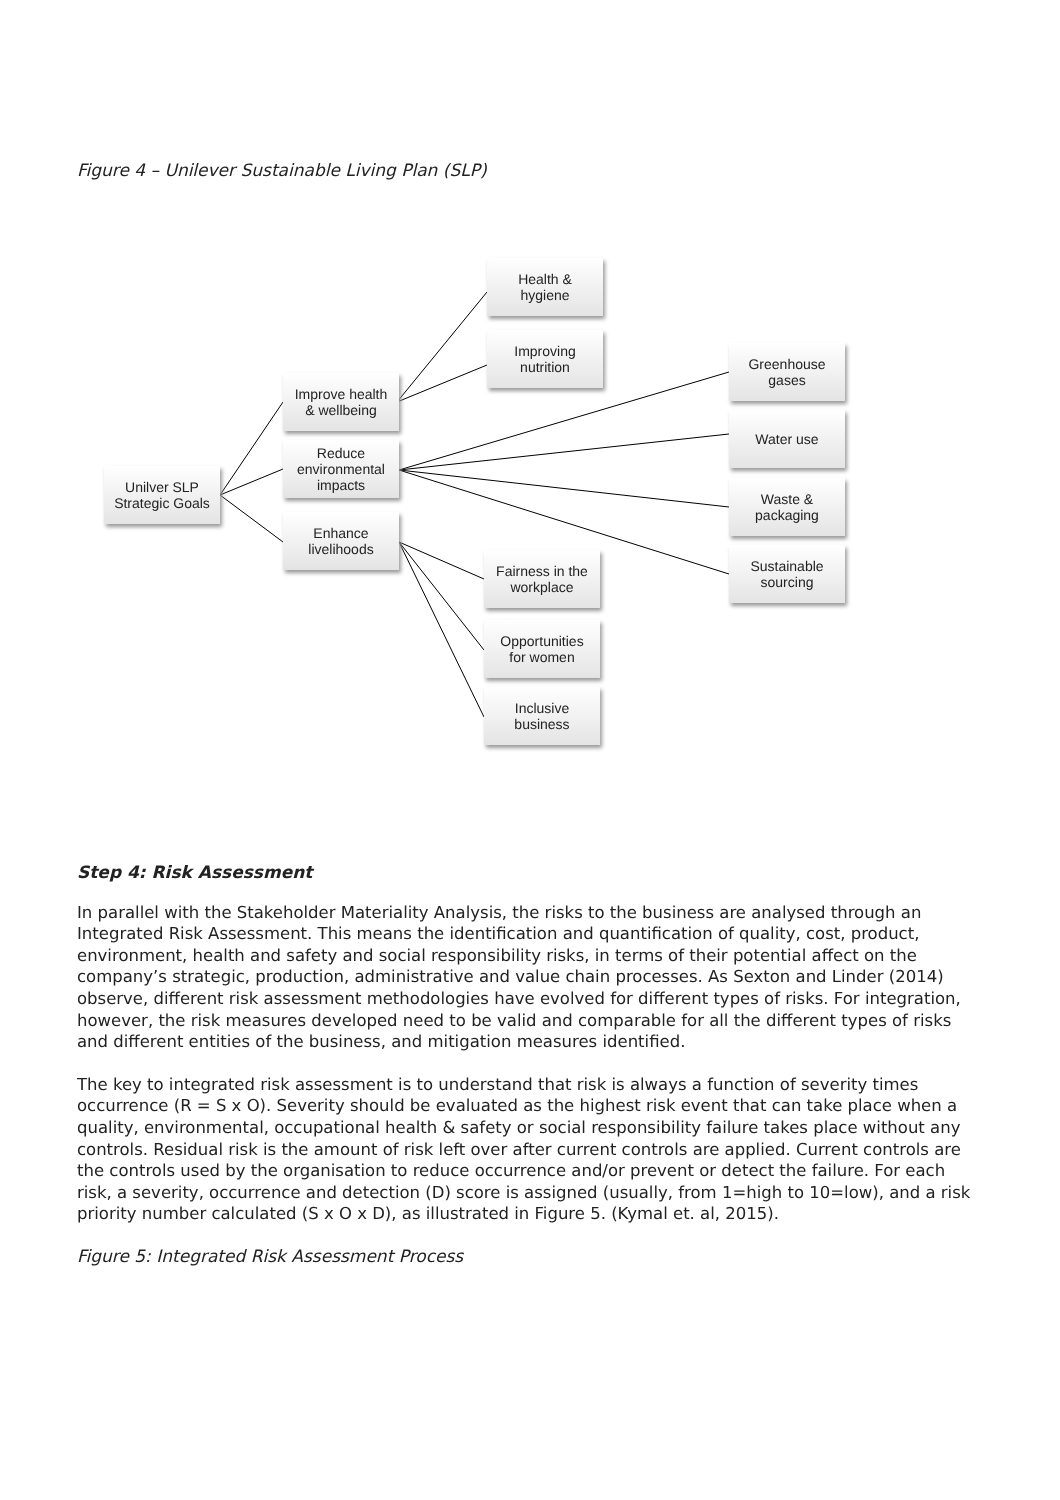Figure 4 – Unilever Sustainable Living Plan (SLP)
Unilver SLP
Strategic Goals
Improve health
& wellbeing
Reduce
environmental
impacts
Enhance
livelihoods
Health &
hygiene
Improving
nutrition
Greenhouse
gases
Water use
Waste &
packaging
Sustainable
sourcing
Fairness in the
workplace
Opportunities
for women
Inclusive
business
Step 4: Risk Assessment
In parallel with the Stakeholder Materiality Analysis, the risks to the business are analysed through an Integrated Risk Assessment. This means the identification and quantification of quality, cost, product, environment, health and safety and social responsibility risks, in terms of their potential affect on the company’s strategic, production, administrative and value chain processes. As Sexton and Linder (2014) observe, different risk assessment methodologies have evolved for different types of risks. For integration, however, the risk measures developed need to be valid and comparable for all the different types of risks and different entities of the business, and mitigation measures identified.
The key to integrated risk assessment is to understand that risk is always a function of severity times occurrence (R = S x O). Severity should be evaluated as the highest risk event that can take place when a quality, environmental, occupational health & safety or social responsibility failure takes place without any controls. Residual risk is the amount of risk left over after current controls are applied. Current controls are the controls used by the organisation to reduce occurrence and/or prevent or detect the failure. For each risk, a severity, occurrence and detection (D) score is assigned (usually, from 1=high to 10=low), and a risk priority number calculated (S x O x D), as illustrated in Figure 5. (Kymal et. al, 2015).
Figure 5: Integrated Risk Assessment Process